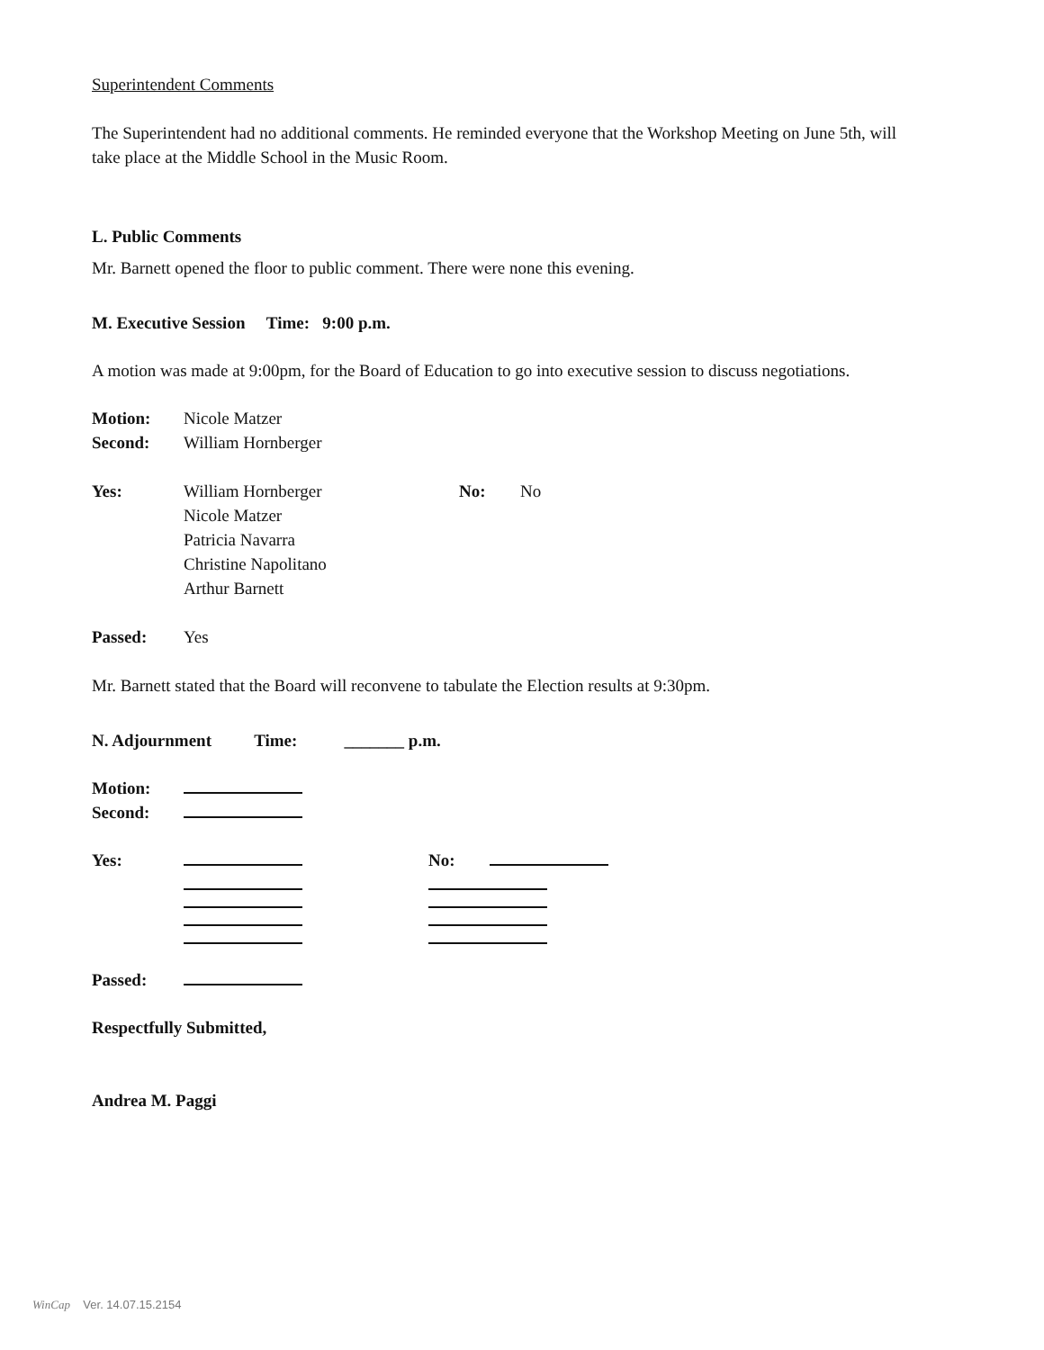Superintendent Comments
The Superintendent had no additional comments. He reminded everyone that the Workshop Meeting on June 5th, will take place at the Middle School in the Music Room.
L. Public Comments
Mr. Barnett opened the floor to public comment. There were none this evening.
M. Executive Session Time: 9:00 p.m.
A motion was made at 9:00pm, for the Board of Education to go into executive session to discuss negotiations.
Motion: Nicole Matzer
Second: William Hornberger
Yes: William Hornberger No: No
Nicole Matzer
Patricia Navarra
Christine Napolitano
Arthur Barnett
Passed: Yes
Mr. Barnett stated that the Board will reconvene to tabulate the Election results at 9:30pm.
N. Adjournment Time: _______ p.m.
Motion:
Second:
Yes: No:
Passed:
Respectfully Submitted,
Andrea M. Paggi
WinCap Ver. 14.07.15.2154